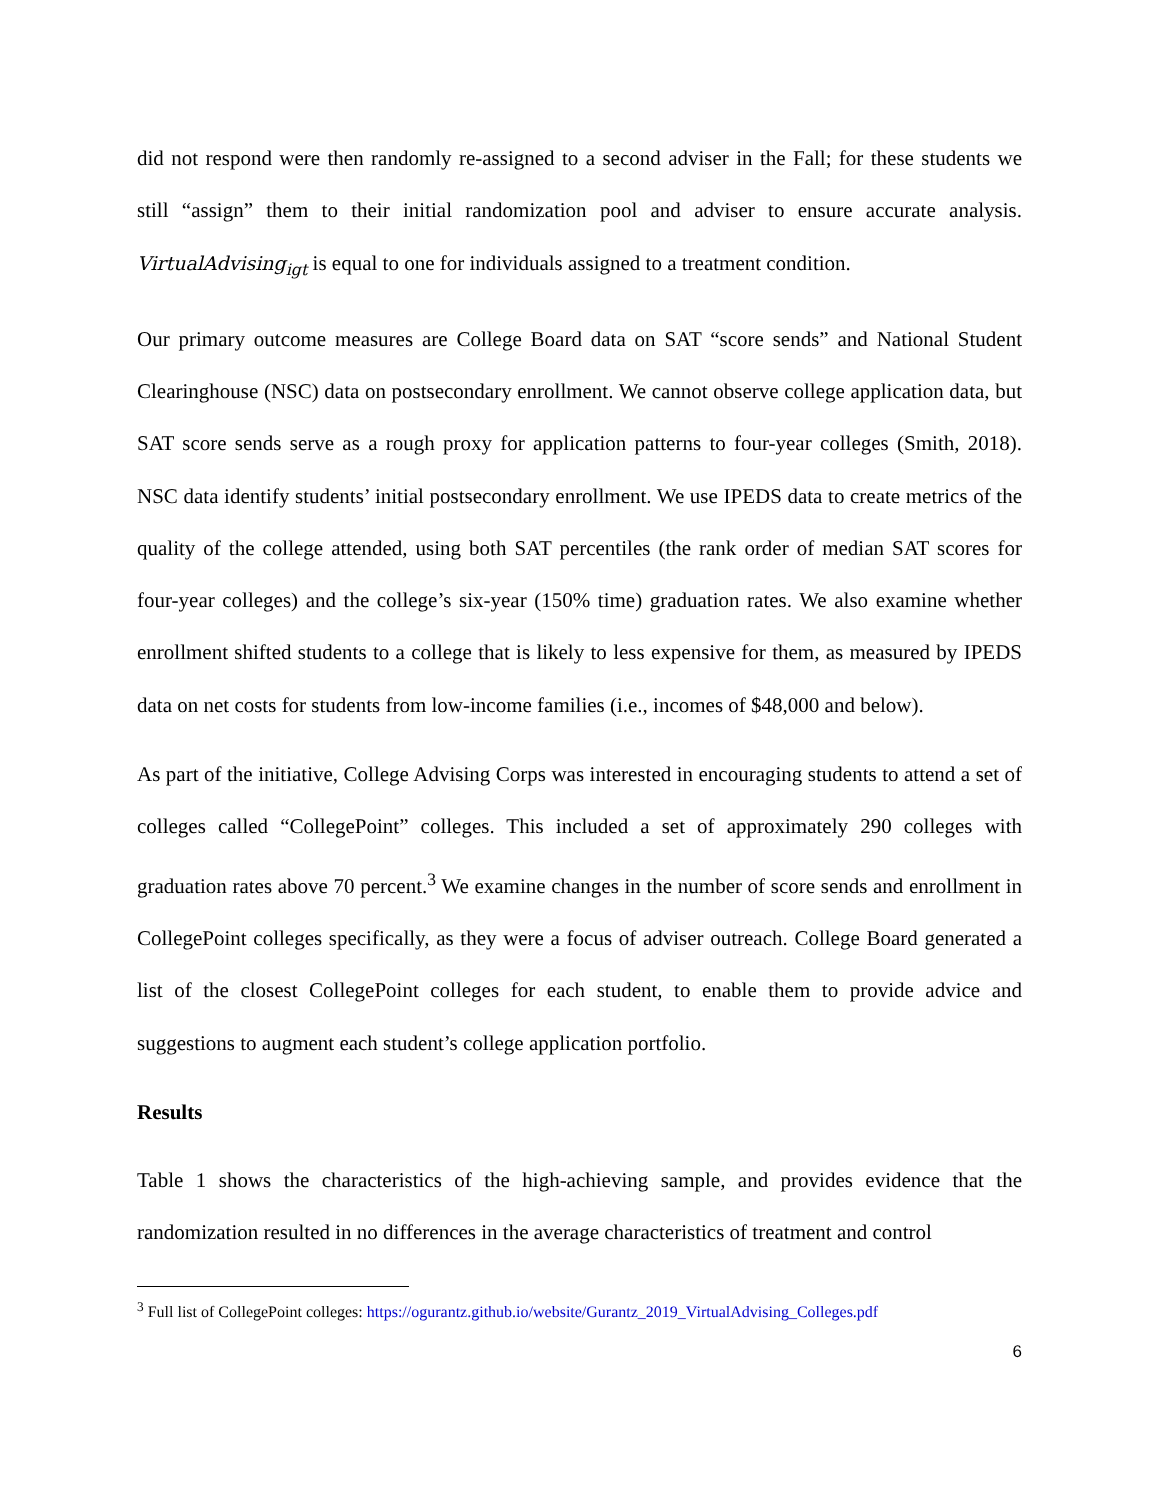did not respond were then randomly re-assigned to a second adviser in the Fall; for these students we still “assign” them to their initial randomization pool and adviser to ensure accurate analysis. VirtualAdvising<sub>igt</sub> is equal to one for individuals assigned to a treatment condition.
Our primary outcome measures are College Board data on SAT “score sends” and National Student Clearinghouse (NSC) data on postsecondary enrollment. We cannot observe college application data, but SAT score sends serve as a rough proxy for application patterns to four-year colleges (Smith, 2018). NSC data identify students’ initial postsecondary enrollment. We use IPEDS data to create metrics of the quality of the college attended, using both SAT percentiles (the rank order of median SAT scores for four-year colleges) and the college’s six-year (150% time) graduation rates. We also examine whether enrollment shifted students to a college that is likely to less expensive for them, as measured by IPEDS data on net costs for students from low-income families (i.e., incomes of $48,000 and below).
As part of the initiative, College Advising Corps was interested in encouraging students to attend a set of colleges called “CollegePoint” colleges. This included a set of approximately 290 colleges with graduation rates above 70 percent.<sup>3</sup> We examine changes in the number of score sends and enrollment in CollegePoint colleges specifically, as they were a focus of adviser outreach. College Board generated a list of the closest CollegePoint colleges for each student, to enable them to provide advice and suggestions to augment each student’s college application portfolio.
Results
Table 1 shows the characteristics of the high-achieving sample, and provides evidence that the randomization resulted in no differences in the average characteristics of treatment and control
<sup>3</sup> Full list of CollegePoint colleges: https://ogurantz.github.io/website/Gurantz_2019_VirtualAdvising_Colleges.pdf
6